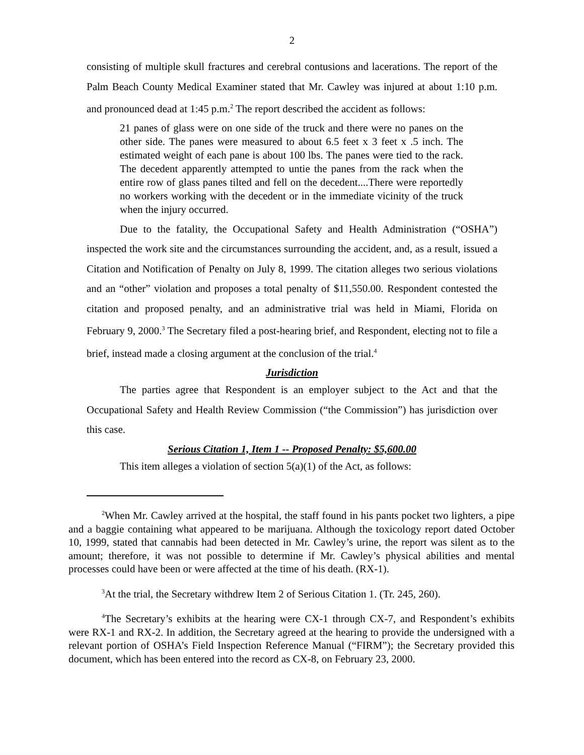2
consisting of multiple skull fractures and cerebral contusions and lacerations. The report of the Palm Beach County Medical Examiner stated that Mr. Cawley was injured at about 1:10 p.m. and pronounced dead at 1:45 p.m.<sup>2</sup> The report described the accident as follows:
21 panes of glass were on one side of the truck and there were no panes on the other side. The panes were measured to about 6.5 feet x 3 feet x .5 inch. The estimated weight of each pane is about 100 lbs. The panes were tied to the rack. The decedent apparently attempted to untie the panes from the rack when the entire row of glass panes tilted and fell on the decedent....There were reportedly no workers working with the decedent or in the immediate vicinity of the truck when the injury occurred.
Due to the fatality, the Occupational Safety and Health Administration (“OSHA”) inspected the work site and the circumstances surrounding the accident, and, as a result, issued a Citation and Notification of Penalty on July 8, 1999. The citation alleges two serious violations and an “other” violation and proposes a total penalty of $11,550.00. Respondent contested the citation and proposed penalty, and an administrative trial was held in Miami, Florida on February 9, 2000.<sup>3</sup> The Secretary filed a post-hearing brief, and Respondent, electing not to file a brief, instead made a closing argument at the conclusion of the trial.<sup>4</sup>
Jurisdiction
The parties agree that Respondent is an employer subject to the Act and that the Occupational Safety and Health Review Commission (“the Commission”) has jurisdiction over this case.
Serious Citation 1, Item 1 -- Proposed Penalty: $5,600.00
This item alleges a violation of section 5(a)(1) of the Act, as follows:
<sup>2</sup> When Mr. Cawley arrived at the hospital, the staff found in his pants pocket two lighters, a pipe and a baggie containing what appeared to be marijuana. Although the toxicology report dated October 10, 1999, stated that cannabis had been detected in Mr. Cawley’s urine, the report was silent as to the amount; therefore, it was not possible to determine if Mr. Cawley’s physical abilities and mental processes could have been or were affected at the time of his death. (RX-1).
<sup>3</sup> At the trial, the Secretary withdrew Item 2 of Serious Citation 1. (Tr. 245, 260).
<sup>4</sup> The Secretary’s exhibits at the hearing were CX-1 through CX-7, and Respondent’s exhibits were RX-1 and RX-2. In addition, the Secretary agreed at the hearing to provide the undersigned with a relevant portion of OSHA’s Field Inspection Reference Manual (“FIRM”); the Secretary provided this document, which has been entered into the record as CX-8, on February 23, 2000.